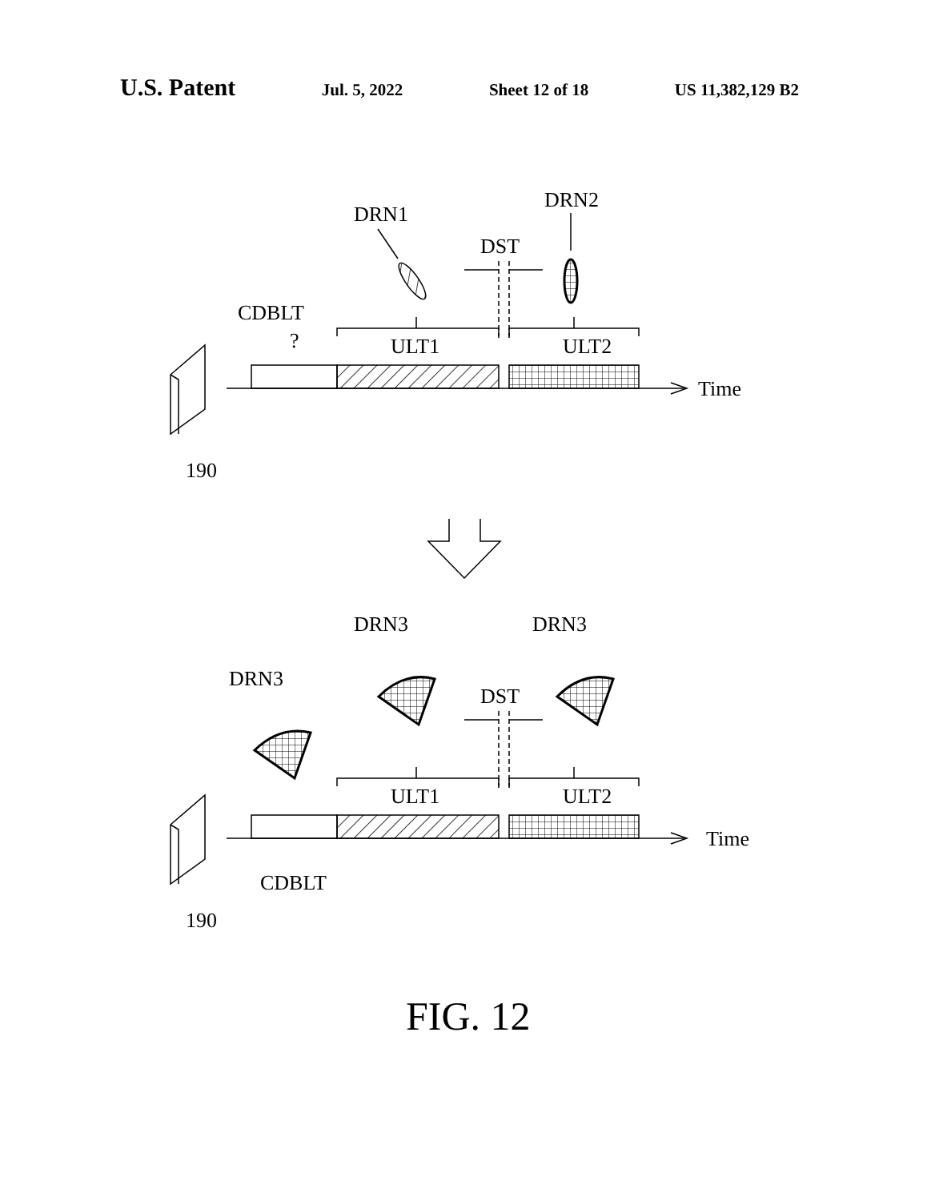U.S. Patent
Jul. 5, 2022 Sheet 12 of 18 US 11,382,129 B2
DRN1
DRN2
DST
CDBLT
?
ULT1
ULT2
Time
190
DRN3
DRN3
DRN3
DST
CDBLT
ULT1
ULT2
Time
190
FIG. 12